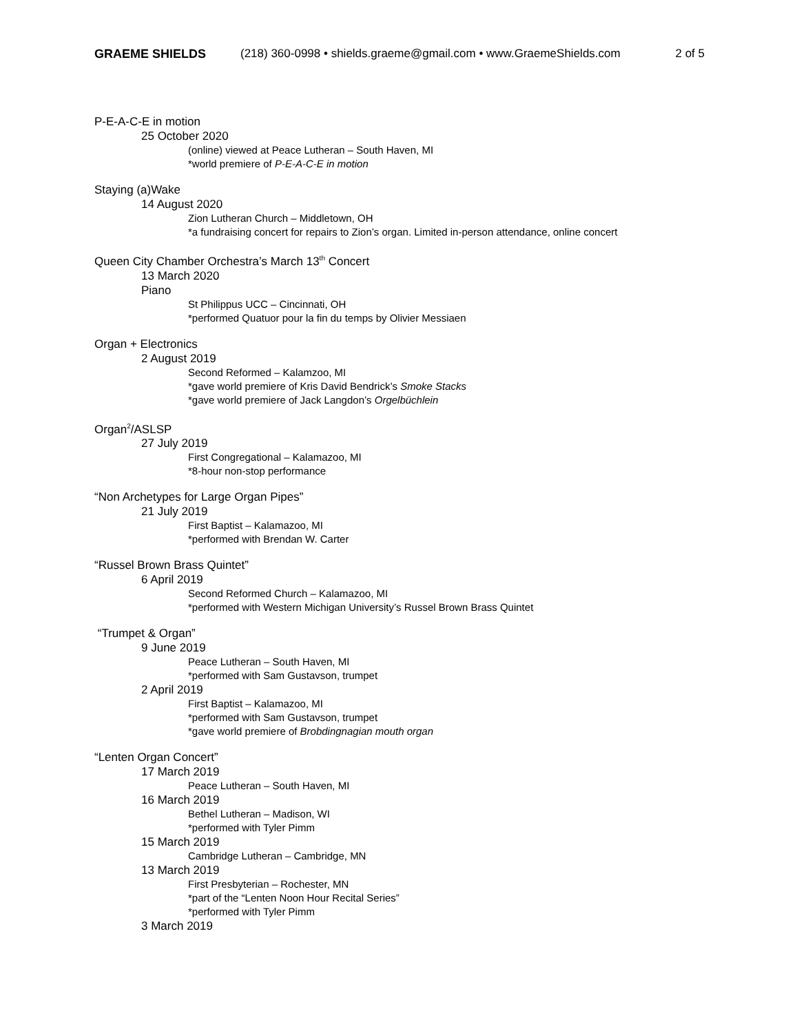GRAEME SHIELDS (218) 360-0998 • shields.graeme@gmail.com • www.GraemeShields.com 2 of 5
P-E-A-C-E in motion
25 October 2020
(online) viewed at Peace Lutheran – South Haven, MI
*world premiere of P-E-A-C-E in motion
Staying (a)Wake
14 August 2020
Zion Lutheran Church – Middletown, OH
*a fundraising concert for repairs to Zion’s organ. Limited in-person attendance, online concert
Queen City Chamber Orchestra’s March 13<sup>th</sup> Concert
13 March 2020
Piano
St Philippus UCC – Cincinnati, OH
*performed Quatuor pour la fin du temps by Olivier Messiaen
Organ + Electronics
2 August 2019
Second Reformed – Kalamzoo, MI
*gave world premiere of Kris David Bendrick’s Smoke Stacks
*gave world premiere of Jack Langdon’s Orgelbüchlein
Organ<sup>2</sup>/ASLSP
27 July 2019
First Congregational – Kalamazoo, MI
*8-hour non-stop performance
“Non Archetypes for Large Organ Pipes”
21 July 2019
First Baptist – Kalamazoo, MI
*performed with Brendan W. Carter
“Russel Brown Brass Quintet”
6 April 2019
Second Reformed Church – Kalamazoo, MI
*performed with Western Michigan University’s Russel Brown Brass Quintet
“Trumpet & Organ”
9 June 2019
Peace Lutheran – South Haven, MI
*performed with Sam Gustavson, trumpet
2 April 2019
First Baptist – Kalamazoo, MI
*performed with Sam Gustavson, trumpet
*gave world premiere of Brobdingnagian mouth organ
“Lenten Organ Concert”
17 March 2019
Peace Lutheran – South Haven, MI
16 March 2019
Bethel Lutheran – Madison, WI
*performed with Tyler Pimm
15 March 2019
Cambridge Lutheran – Cambridge, MN
13 March 2019
First Presbyterian – Rochester, MN
*part of the “Lenten Noon Hour Recital Series”
*performed with Tyler Pimm
3 March 2019